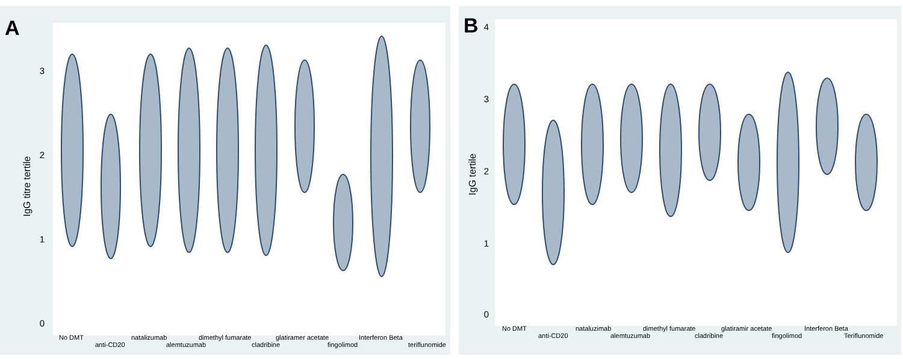A
IgG titre tertile
3
2
1
0
No DMT
anti-CD20
natalizumab
alemtuzumab
dimethyl fumarate
cladribine
glatiramer acetate
fingolimod
Interferon Beta
teriflunomide
B
IgG tertile
4
3
2
1
0
No DMT
anti-CD20
nataluzimab
alemtuzumab
dimethyl fumarate
cladribine
glatiramir acetate
fingolimod
Interferon Beta
Teriflunomide